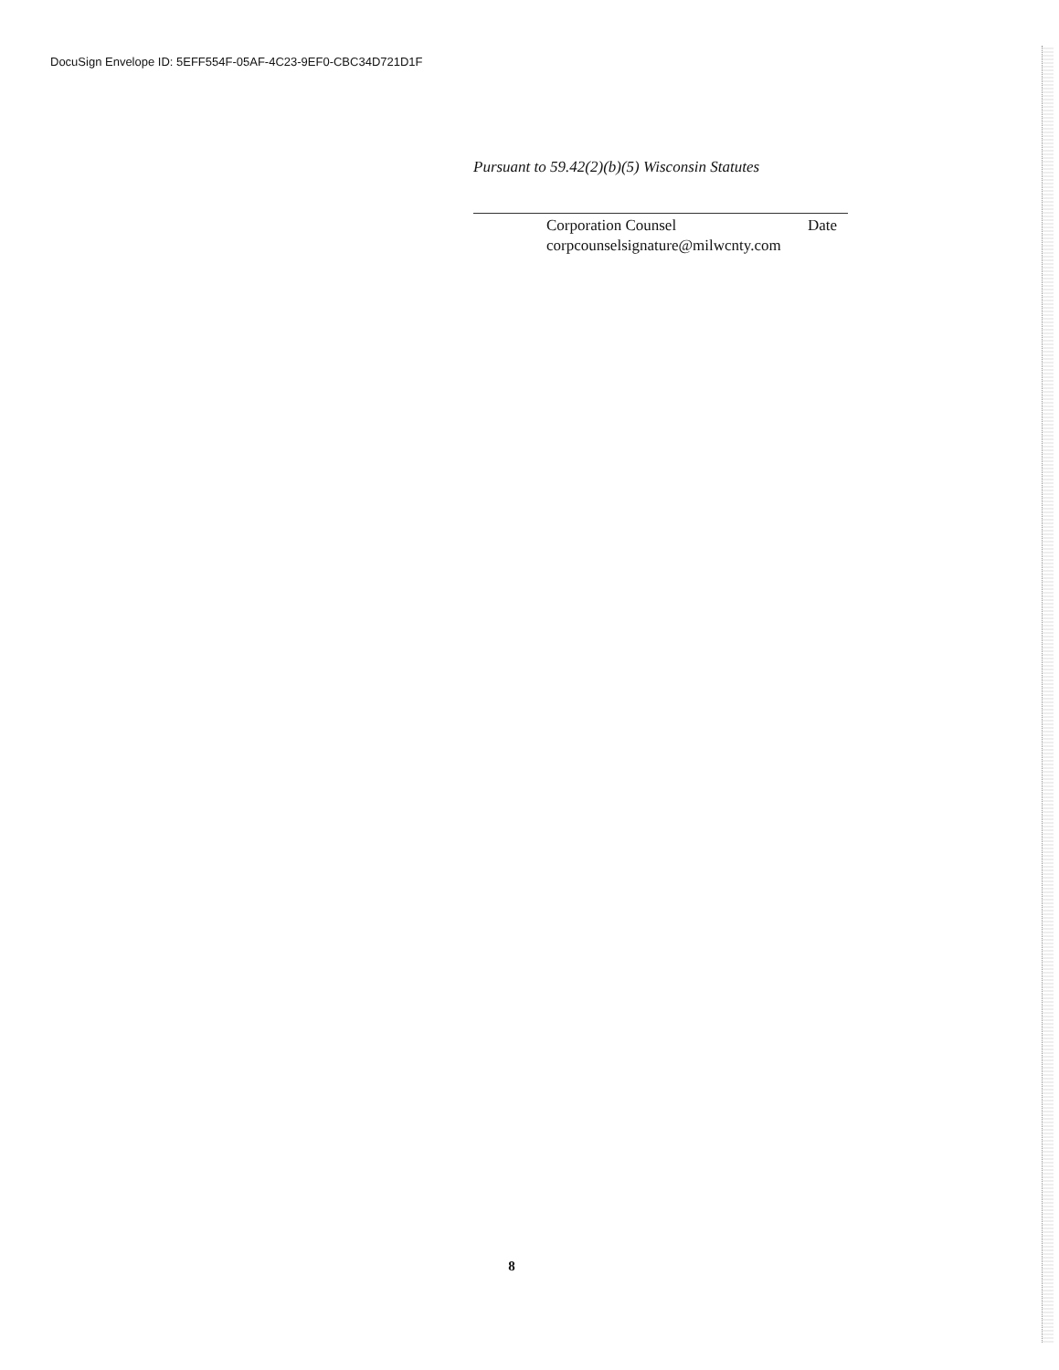DocuSign Envelope ID: 5EFF554F-05AF-4C23-9EF0-CBC34D721D1F
Pursuant to 59.42(2)(b)(5) Wisconsin Statutes
Corporation Counsel Date
corpcounselsignature@milwcnty.com
8